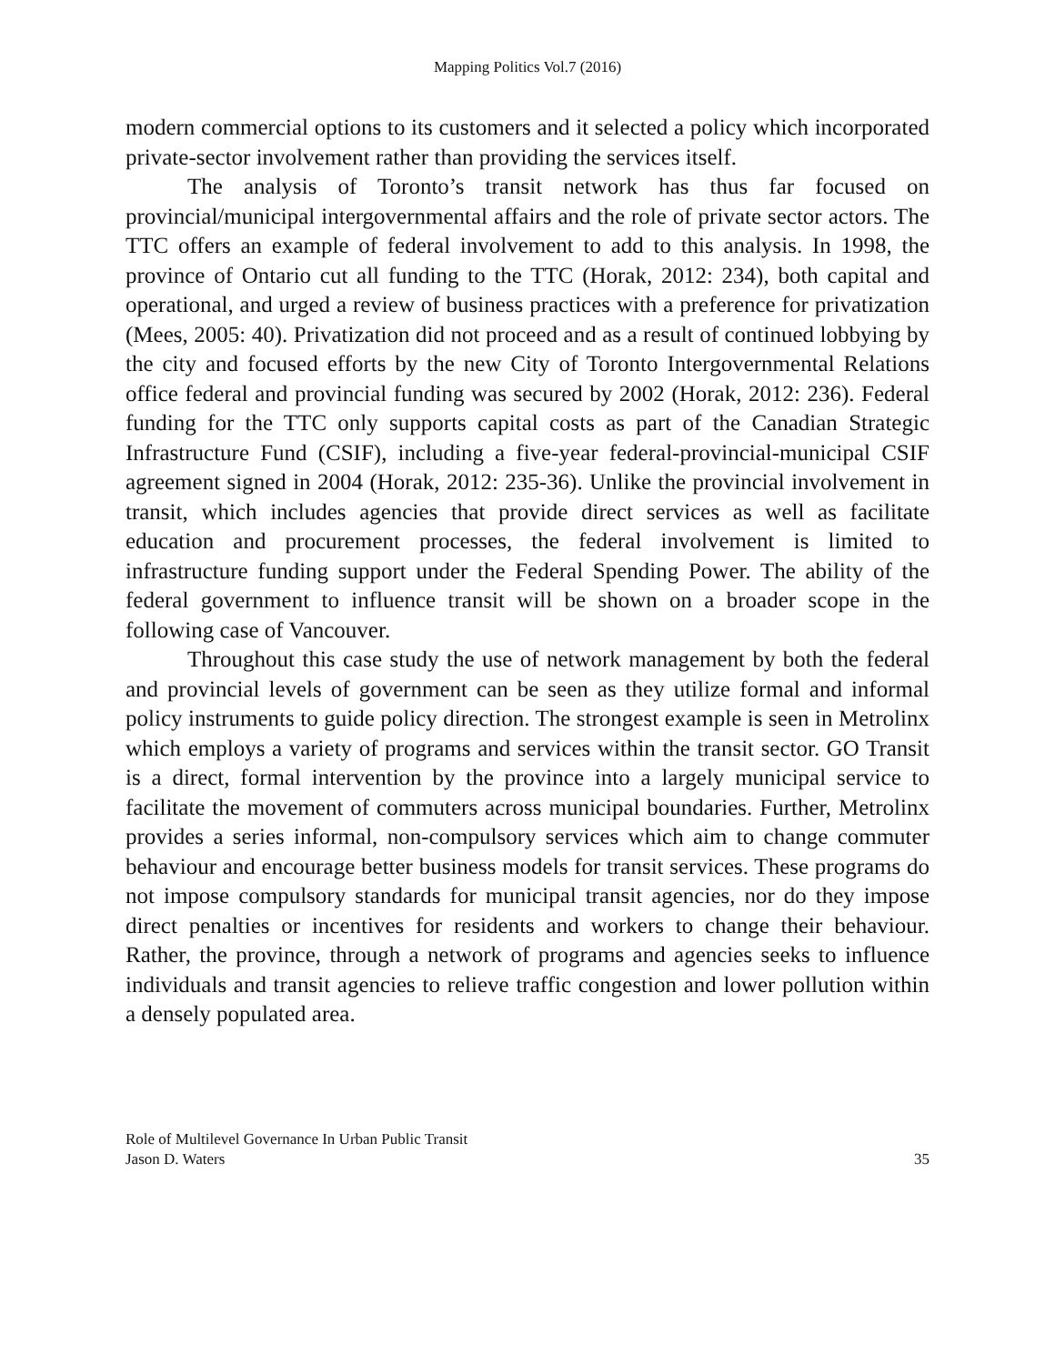Mapping Politics Vol.7 (2016)
modern commercial options to its customers and it selected a policy which incorporated private-sector involvement rather than providing the services itself.
The analysis of Toronto’s transit network has thus far focused on provincial/municipal intergovernmental affairs and the role of private sector actors. The TTC offers an example of federal involvement to add to this analysis. In 1998, the province of Ontario cut all funding to the TTC (Horak, 2012: 234), both capital and operational, and urged a review of business practices with a preference for privatization (Mees, 2005: 40). Privatization did not proceed and as a result of continued lobbying by the city and focused efforts by the new City of Toronto Intergovernmental Relations office federal and provincial funding was secured by 2002 (Horak, 2012: 236). Federal funding for the TTC only supports capital costs as part of the Canadian Strategic Infrastructure Fund (CSIF), including a five-year federal-provincial-municipal CSIF agreement signed in 2004 (Horak, 2012: 235-36). Unlike the provincial involvement in transit, which includes agencies that provide direct services as well as facilitate education and procurement processes, the federal involvement is limited to infrastructure funding support under the Federal Spending Power. The ability of the federal government to influence transit will be shown on a broader scope in the following case of Vancouver.
Throughout this case study the use of network management by both the federal and provincial levels of government can be seen as they utilize formal and informal policy instruments to guide policy direction. The strongest example is seen in Metrolinx which employs a variety of programs and services within the transit sector. GO Transit is a direct, formal intervention by the province into a largely municipal service to facilitate the movement of commuters across municipal boundaries. Further, Metrolinx provides a series informal, non-compulsory services which aim to change commuter behaviour and encourage better business models for transit services. These programs do not impose compulsory standards for municipal transit agencies, nor do they impose direct penalties or incentives for residents and workers to change their behaviour. Rather, the province, through a network of programs and agencies seeks to influence individuals and transit agencies to relieve traffic congestion and lower pollution within a densely populated area.
Role of Multilevel Governance In Urban Public Transit
Jason D. Waters
35